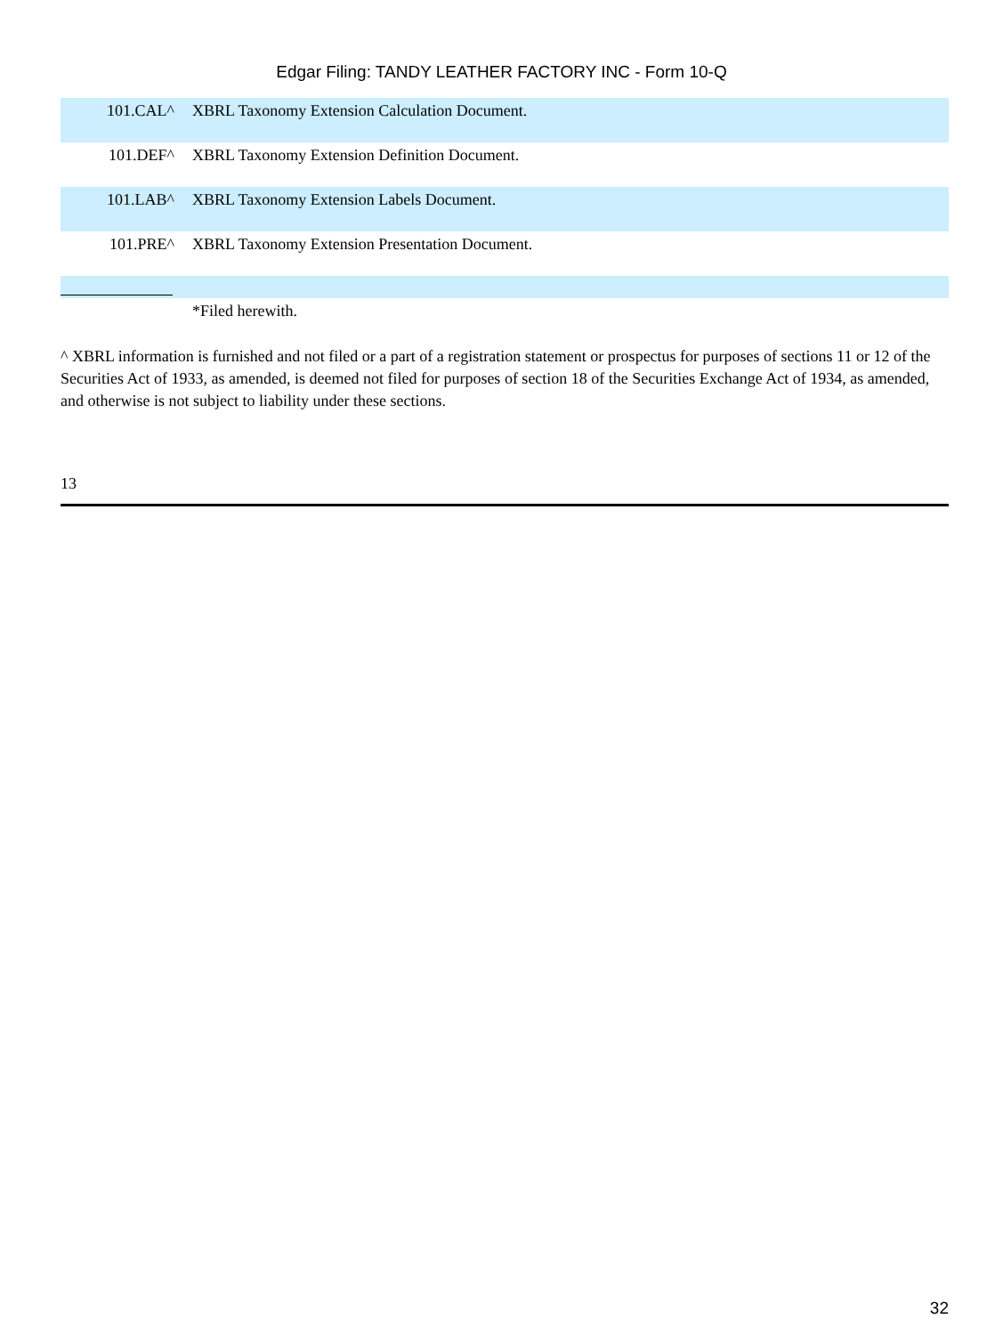Edgar Filing: TANDY LEATHER FACTORY INC - Form 10-Q
| 101.CAL^ | XBRL Taxonomy Extension Calculation Document. |
| 101.DEF^ | XBRL Taxonomy Extension Definition Document. |
| 101.LAB^ | XBRL Taxonomy Extension Labels Document. |
| 101.PRE^ | XBRL Taxonomy Extension Presentation Document. |
*Filed herewith.
^ XBRL information is furnished and not filed or a part of a registration statement or prospectus for purposes of sections 11 or 12 of the Securities Act of 1933, as amended, is deemed not filed for purposes of section 18 of the Securities Exchange Act of 1934, as amended, and otherwise is not subject to liability under these sections.
13
32